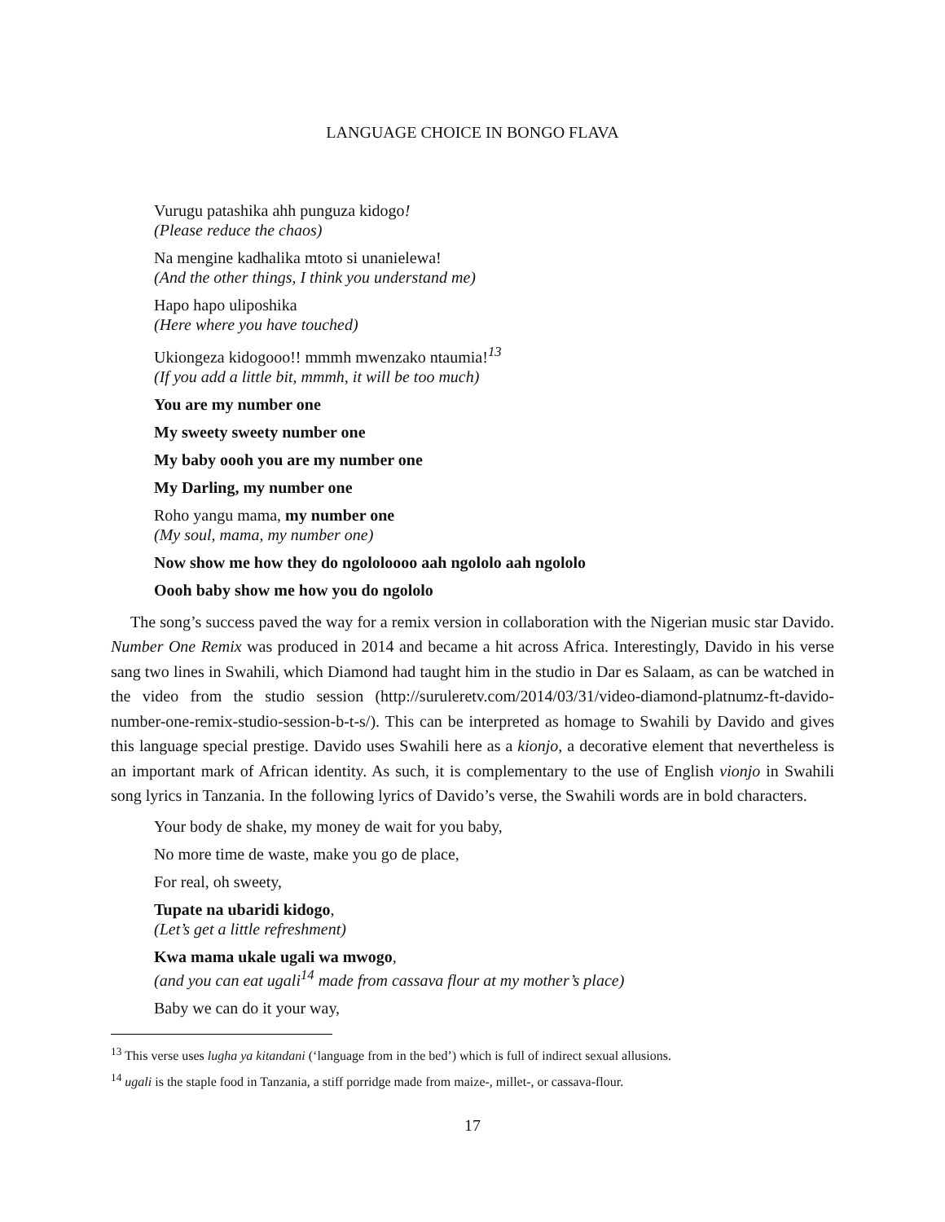LANGUAGE CHOICE IN BONGO FLAVA
Vurugu patashika ahh punguza kidogo!
(Please reduce the chaos)
Na mengine kadhalika mtoto si unanielewa!
(And the other things, I think you understand me)
Hapo hapo uliposhika
(Here where you have touched)
Ukiongeza kidogooo!! mmmh mwenzako ntaumia!<sup>13</sup>
(If you add a little bit, mmmh, it will be too much)
You are my number one
My sweety sweety number one
My baby oooh you are my number one
My Darling, my number one
Roho yangu mama, my number one
(My soul, mama, my number one)
Now show me how they do ngololoooo aah ngololo aah ngololo
Oooh baby show me how you do ngololo
The song’s success paved the way for a remix version in collaboration with the Nigerian music star Davido. Number One Remix was produced in 2014 and became a hit across Africa. Interestingly, Davido in his verse sang two lines in Swahili, which Diamond had taught him in the studio in Dar es Salaam, as can be watched in the video from the studio session (http://suruleretv.com/2014/03/31/video-diamond-platnumz-ft-davido-number-one-remix-studio-session-b-t-s/). This can be interpreted as homage to Swahili by Davido and gives this language special prestige. Davido uses Swahili here as a kionjo, a decorative element that nevertheless is an important mark of African identity. As such, it is complementary to the use of English vionjo in Swahili song lyrics in Tanzania. In the following lyrics of Davido’s verse, the Swahili words are in bold characters.
Your body de shake, my money de wait for you baby,
No more time de waste, make you go de place,
For real, oh sweety,
Tupate na ubaridi kidogo,
(Let’s get a little refreshment)
Kwa mama ukale ugali wa mwogo,
(and you can eat ugali<sup>14</sup> made from cassava flour at my mother’s place)
Baby we can do it your way,
<sup>13</sup> This verse uses lugha ya kitandani (‘language from in the bed’) which is full of indirect sexual allusions.
<sup>14</sup> ugali is the staple food in Tanzania, a stiff porridge made from maize-, millet-, or cassava-flour.
17